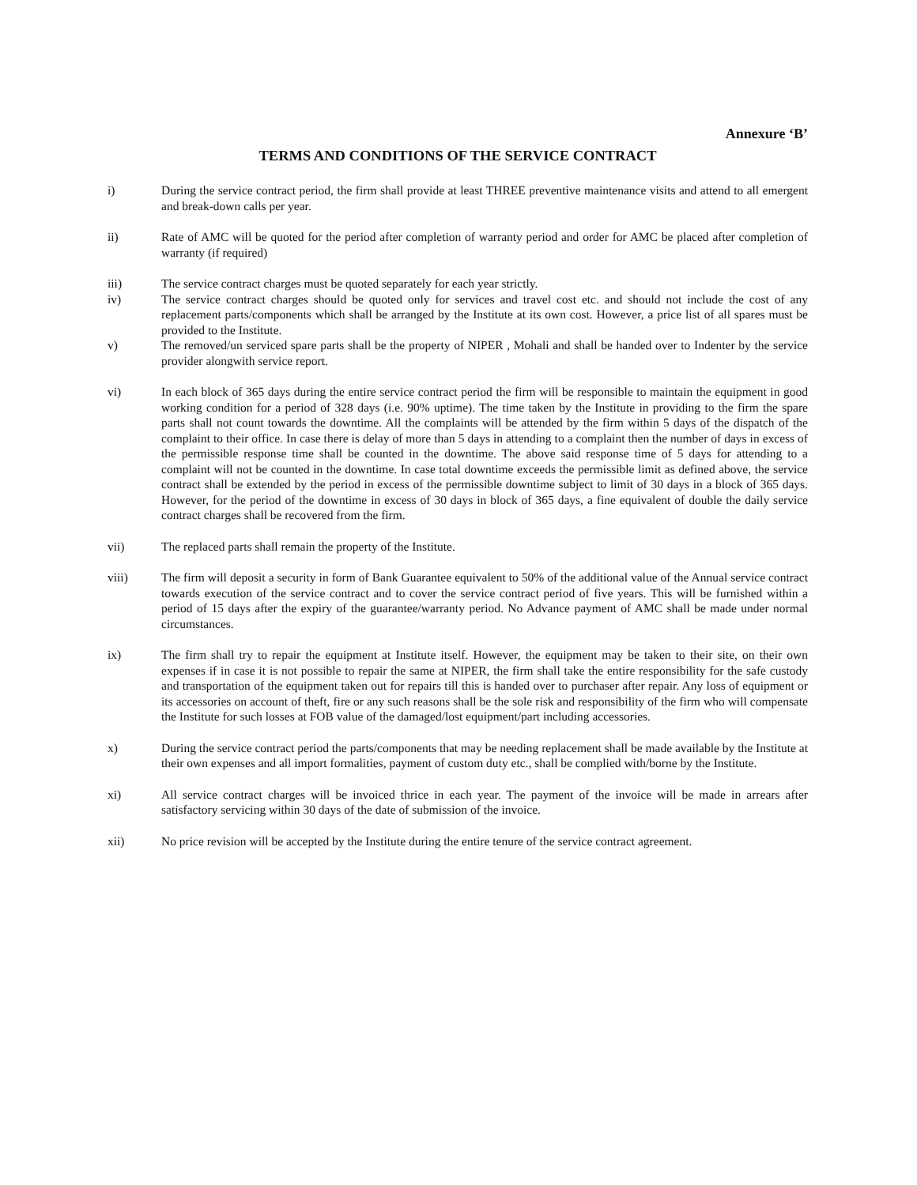Annexure ‘B’
TERMS AND CONDITIONS OF THE SERVICE CONTRACT
i) During the service contract period, the firm shall provide at least THREE preventive maintenance visits and attend to all emergent and break-down calls per year.
ii) Rate of AMC will be quoted for the period after completion of warranty period and order for AMC be placed after completion of warranty (if required)
iii) The service contract charges must be quoted separately for each year strictly.
iv) The service contract charges should be quoted only for services and travel cost etc. and should not include the cost of any replacement parts/components which shall be arranged by the Institute at its own cost. However, a price list of all spares must be provided to the Institute.
v) The removed/un serviced spare parts shall be the property of NIPER , Mohali and shall be handed over to Indenter by the service provider alongwith service report.
vi) In each block of 365 days during the entire service contract period the firm will be responsible to maintain the equipment in good working condition for a period of 328 days (i.e. 90% uptime). The time taken by the Institute in providing to the firm the spare parts shall not count towards the downtime. All the complaints will be attended by the firm within 5 days of the dispatch of the complaint to their office. In case there is delay of more than 5 days in attending to a complaint then the number of days in excess of the permissible response time shall be counted in the downtime. The above said response time of 5 days for attending to a complaint will not be counted in the downtime. In case total downtime exceeds the permissible limit as defined above, the service contract shall be extended by the period in excess of the permissible downtime subject to limit of 30 days in a block of 365 days. However, for the period of the downtime in excess of 30 days in block of 365 days, a fine equivalent of double the daily service contract charges shall be recovered from the firm.
vii) The replaced parts shall remain the property of the Institute.
viii) The firm will deposit a security in form of Bank Guarantee equivalent to 50% of the additional value of the Annual service contract towards execution of the service contract and to cover the service contract period of five years. This will be furnished within a period of 15 days after the expiry of the guarantee/warranty period. No Advance payment of AMC shall be made under normal circumstances.
ix) The firm shall try to repair the equipment at Institute itself. However, the equipment may be taken to their site, on their own expenses if in case it is not possible to repair the same at NIPER, the firm shall take the entire responsibility for the safe custody and transportation of the equipment taken out for repairs till this is handed over to purchaser after repair. Any loss of equipment or its accessories on account of theft, fire or any such reasons shall be the sole risk and responsibility of the firm who will compensate the Institute for such losses at FOB value of the damaged/lost equipment/part including accessories.
x) During the service contract period the parts/components that may be needing replacement shall be made available by the Institute at their own expenses and all import formalities, payment of custom duty etc., shall be complied with/borne by the Institute.
xi) All service contract charges will be invoiced thrice in each year. The payment of the invoice will be made in arrears after satisfactory servicing within 30 days of the date of submission of the invoice.
xii) No price revision will be accepted by the Institute during the entire tenure of the service contract agreement.